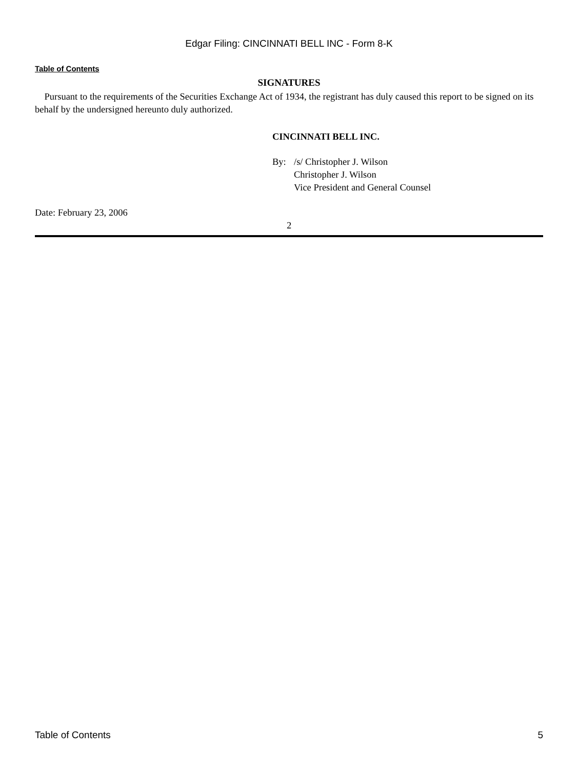Edgar Filing: CINCINNATI BELL INC - Form 8-K
Table of Contents
SIGNATURES
Pursuant to the requirements of the Securities Exchange Act of 1934, the registrant has duly caused this report to be signed on its behalf by the undersigned hereunto duly authorized.
CINCINNATI BELL INC.
By: /s/ Christopher J. Wilson
Christopher J. Wilson
Vice President and General Counsel
Date: February 23, 2006
2
Table of Contents 5